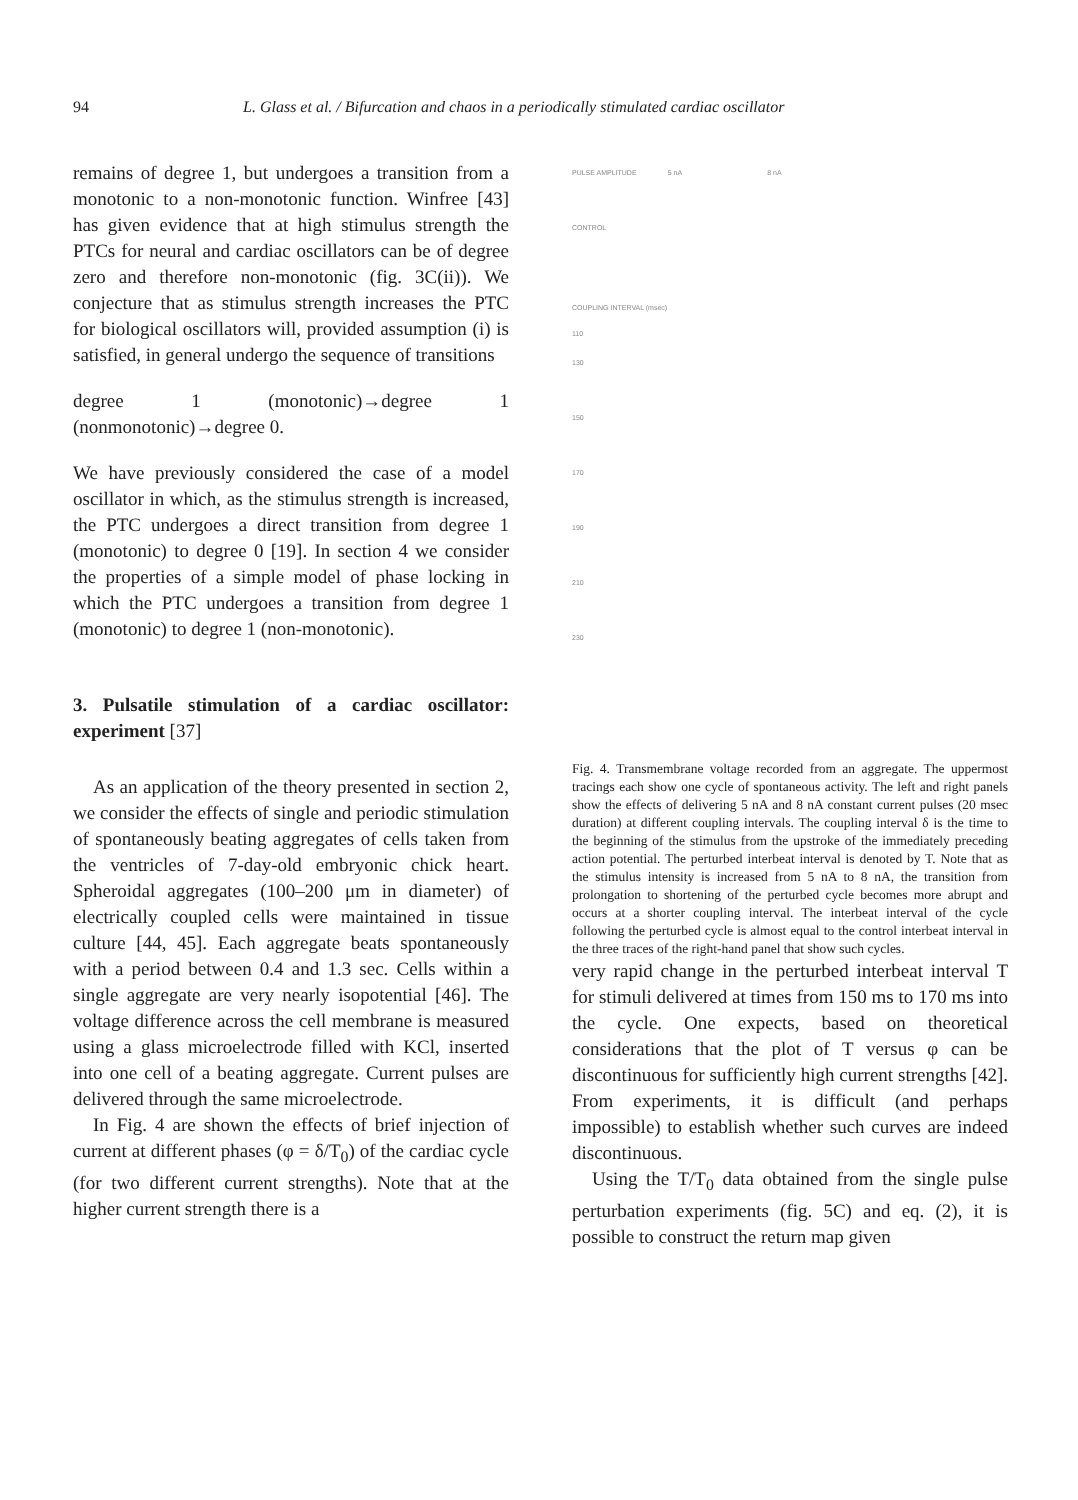94 L. Glass et al. / Bifurcation and chaos in a periodically stimulated cardiac oscillator
remains of degree 1, but undergoes a transition from a monotonic to a non-monotonic function. Winfree [43] has given evidence that at high stimulus strength the PTCs for neural and cardiac oscillators can be of degree zero and therefore non-monotonic (fig. 3C(ii)). We conjecture that as stimulus strength increases the PTC for biological oscillators will, provided assumption (i) is satisfied, in general undergo the sequence of transitions
degree 1 (monotonic)→degree 1 (nonmonotonic)→degree 0.
We have previously considered the case of a model oscillator in which, as the stimulus strength is increased, the PTC undergoes a direct transition from degree 1 (monotonic) to degree 0 [19]. In section 4 we consider the properties of a simple model of phase locking in which the PTC undergoes a transition from degree 1 (monotonic) to degree 1 (non-monotonic).
3. Pulsatile stimulation of a cardiac oscillator: experiment [37]
As an application of the theory presented in section 2, we consider the effects of single and periodic stimulation of spontaneously beating aggregates of cells taken from the ventricles of 7-day-old embryonic chick heart. Spheroidal aggregates (100–200 μm in diameter) of electrically coupled cells were maintained in tissue culture [44, 45]. Each aggregate beats spontaneously with a period between 0.4 and 1.3 sec. Cells within a single aggregate are very nearly isopotential [46]. The voltage difference across the cell membrane is measured using a glass microelectrode filled with KCl, inserted into one cell of a beating aggregate. Current pulses are delivered through the same microelectrode.
In Fig. 4 are shown the effects of brief injection of current at different phases (φ = δ/T<sub>0</sub>) of the cardiac cycle (for two different current strengths). Note that at the higher current strength there is a
PULSE AMPLITUDE 5 nA 8 nA
CONTROL
COUPLING INTERVAL (msec)
110
130
150
170
190
210
230
Fig. 4. Transmembrane voltage recorded from an aggregate. The uppermost tracings each show one cycle of spontaneous activity. The left and right panels show the effects of delivering 5 nA and 8 nA constant current pulses (20 msec duration) at different coupling intervals. The coupling interval δ is the time to the beginning of the stimulus from the upstroke of the immediately preceding action potential. The perturbed interbeat interval is denoted by T. Note that as the stimulus intensity is increased from 5 nA to 8 nA, the transition from prolongation to shortening of the perturbed cycle becomes more abrupt and occurs at a shorter coupling interval. The interbeat interval of the cycle following the perturbed cycle is almost equal to the control interbeat interval in the three traces of the right-hand panel that show such cycles.
very rapid change in the perturbed interbeat interval T for stimuli delivered at times from 150 ms to 170 ms into the cycle. One expects, based on theoretical considerations that the plot of T versus φ can be discontinuous for sufficiently high current strengths [42]. From experiments, it is difficult (and perhaps impossible) to establish whether such curves are indeed discontinuous.
Using the T/T<sub>0</sub> data obtained from the single pulse perturbation experiments (fig. 5C) and eq. (2), it is possible to construct the return map given